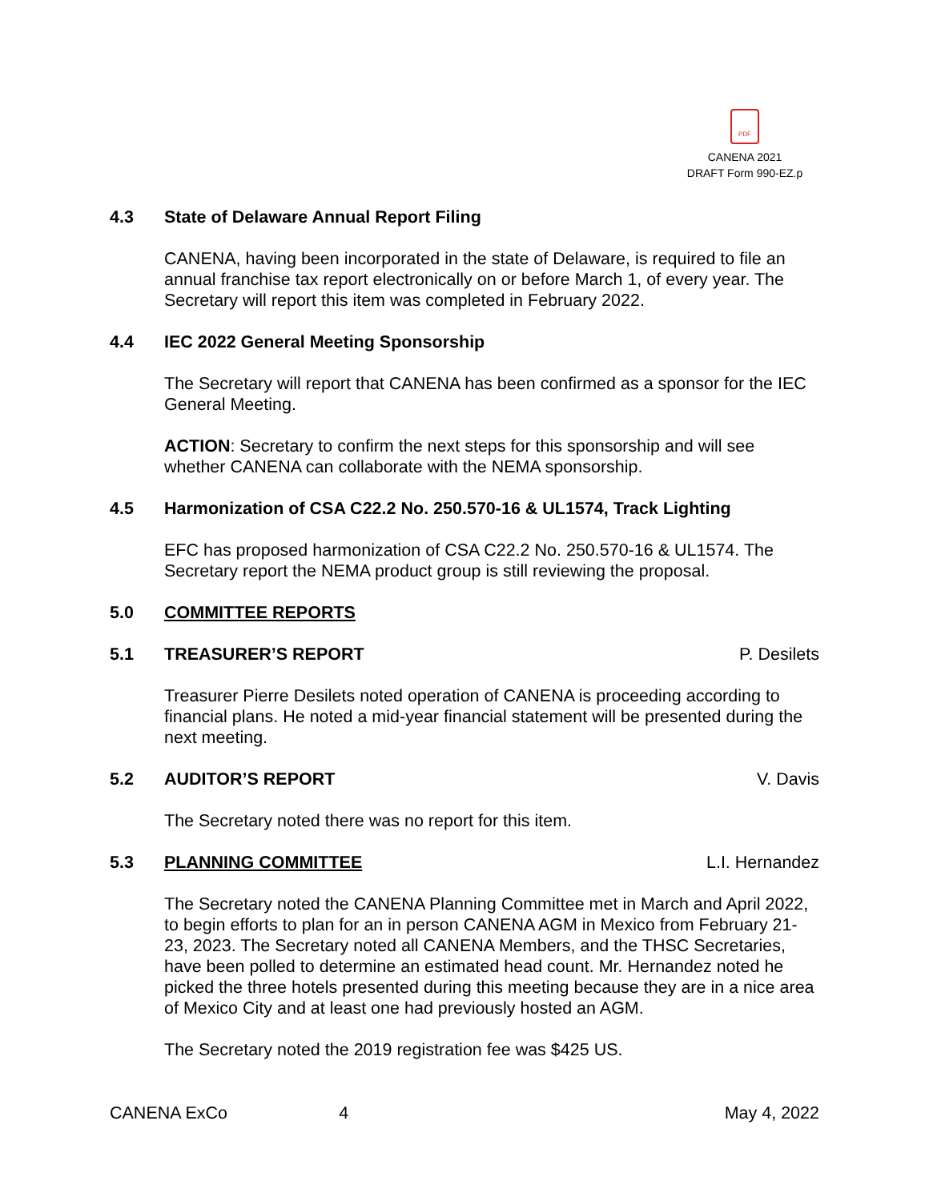PDF
CANENA 2021
DRAFT Form 990-EZ.p
4.3 State of Delaware Annual Report Filing
CANENA, having been incorporated in the state of Delaware, is required to file an annual franchise tax report electronically on or before March 1, of every year. The Secretary will report this item was completed in February 2022.
4.4 IEC 2022 General Meeting Sponsorship
The Secretary will report that CANENA has been confirmed as a sponsor for the IEC General Meeting.
ACTION: Secretary to confirm the next steps for this sponsorship and will see whether CANENA can collaborate with the NEMA sponsorship.
4.5 Harmonization of CSA C22.2 No. 250.570-16 & UL1574, Track Lighting
EFC has proposed harmonization of CSA C22.2 No. 250.570-16 & UL1574. The Secretary report the NEMA product group is still reviewing the proposal.
5.0 COMMITTEE REPORTS
5.1 TREASURER’S REPORT P. Desilets
Treasurer Pierre Desilets noted operation of CANENA is proceeding according to financial plans. He noted a mid-year financial statement will be presented during the next meeting.
5.2 AUDITOR’S REPORT V. Davis
The Secretary noted there was no report for this item.
5.3 PLANNING COMMITTEE L.I. Hernandez
The Secretary noted the CANENA Planning Committee met in March and April 2022, to begin efforts to plan for an in person CANENA AGM in Mexico from February 21-23, 2023. The Secretary noted all CANENA Members, and the THSC Secretaries, have been polled to determine an estimated head count. Mr. Hernandez noted he picked the three hotels presented during this meeting because they are in a nice area of Mexico City and at least one had previously hosted an AGM.
The Secretary noted the 2019 registration fee was $425 US.
CANENA ExCo 4 May 4, 2022